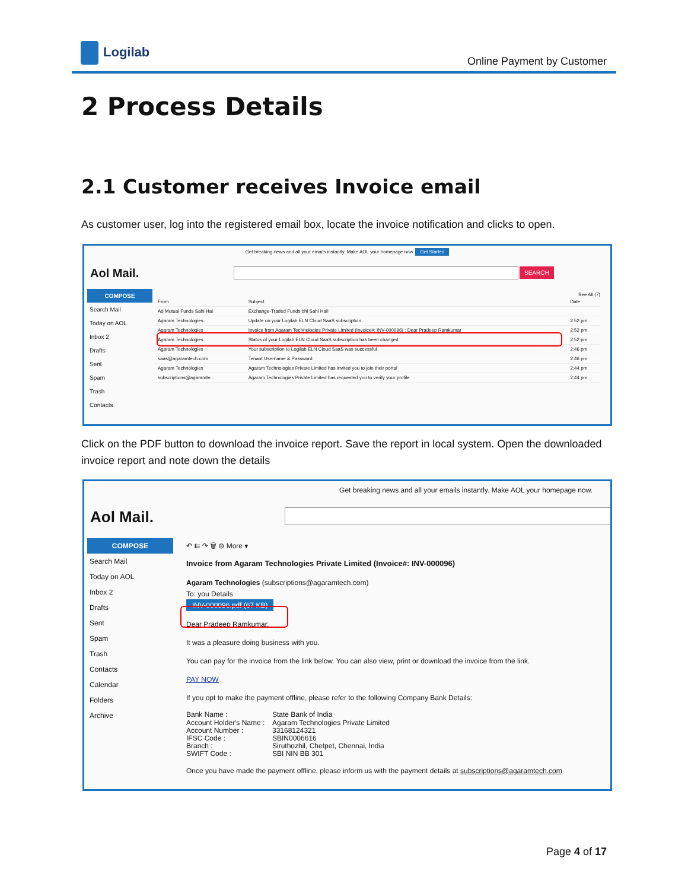Logilab
Online Payment by Customer
2 Process Details
2.1 Customer receives Invoice email
As customer user, log into the registered email box, locate the invoice notification and clicks to open.
Get breaking news and all your emails instantly. Make AOL your homepage now. Get Started
Aol Mail. SEARCH
COMPOSE
Search Mail
Today on AOL
Inbox 2
Drafts
Sent
Spam
Trash
Contacts
See All (7)
| From | Subject | Date |
| Ad Mutual Funds Sahi Hai | Exchange-Traded Funds bhi Sahi Hai! | |
| Agaram Technologies | Update on your Logilab ELN Cloud SaaS subscription | 2:52 pm |
| Agaram Technologies | Invoice from Agaram Technologies Private Limited (Invoice#: INV-000096) : Dear Pradeep Ramkumar | 2:52 pm |
| Agaram Technologies | Status of your Logilab ELN Cloud SaaS subscription has been changed | 2:52 pm |
| Agaram Technologies | Your subscription to Logilab ELN Cloud SaaS was successful | 2:46 pm |
| saas@agaramtech.com | Tenant Username & Password | 2:46 pm |
| Agaram Technologies | Agaram Technologies Private Limited has invited you to join their portal | 2:44 pm |
| subscriptions@agaramte... | Agaram Technologies Private Limited has requested you to verify your profile | 2:44 pm |
Click on the PDF button to download the invoice report. Save the report in local system. Open the downloaded invoice report and note down the details
Get breaking news and all your emails instantly. Make AOL your homepage now.
Aol Mail.
COMPOSE
Search Mail
Today on AOL
Inbox 2
Drafts
Sent
Spam
Trash
Contacts
Calendar
Folders
Archive
↶ ⇇ ↷ 🗑 ⊖ More ▾
Invoice from Agaram Technologies Private Limited (Invoice#: INV-000096)
Agaram Technologies (subscriptions@agaramtech.com)
To: you Details
INV-000096.pdf (67 KB)
Dear Pradeep Ramkumar,
It was a pleasure doing business with you.
You can pay for the invoice from the link below. You can also view, print or download the invoice from the link.
PAY NOW
If you opt to make the payment offline, please refer to the following Company Bank Details:
Bank Name : State Bank of India Account Holder's Name : Agaram Technologies Private Limited Account Number : 33168124321 IFSC Code : SBIN0006616 Branch : Siruthozhil, Chetpet, Chennai, India SWIFT Code : SBI NIN BB 301
Once you have made the payment offline, please inform us with the payment details at subscriptions@agaramtech.com
Page 4 of 17